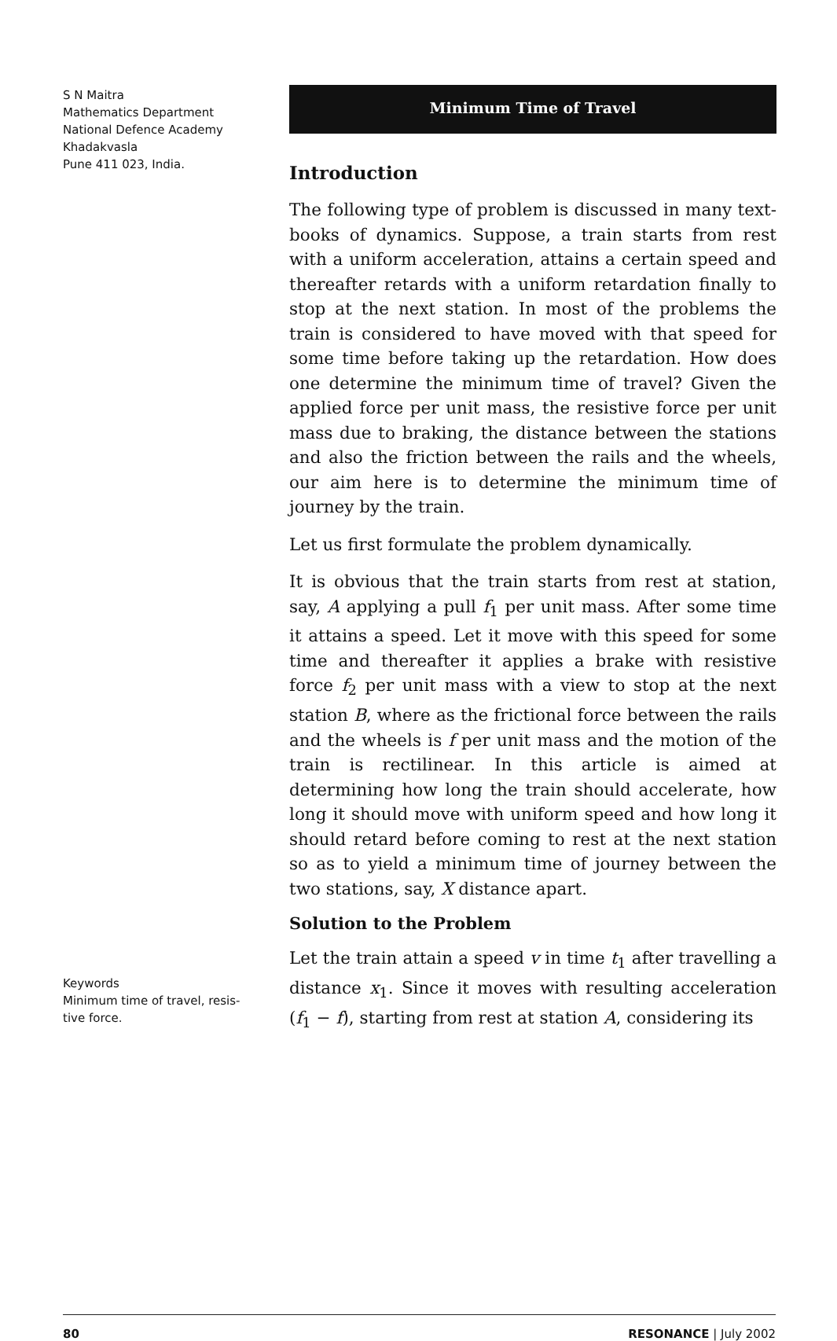S N Maitra
Mathematics Department
National Defence Academy
Khadakvasla
Pune 411 023, India.
Minimum Time of Travel
Introduction
The following type of problem is discussed in many text-books of dynamics. Suppose, a train starts from rest with a uniform acceleration, attains a certain speed and thereafter retards with a uniform retardation finally to stop at the next station. In most of the problems the train is considered to have moved with that speed for some time before taking up the retardation. How does one determine the minimum time of travel? Given the applied force per unit mass, the resistive force per unit mass due to braking, the distance between the stations and also the friction between the rails and the wheels, our aim here is to determine the minimum time of journey by the train.
Let us first formulate the problem dynamically.
It is obvious that the train starts from rest at station, say, A applying a pull f<sub>1</sub> per unit mass. After some time it attains a speed. Let it move with this speed for some time and thereafter it applies a brake with resistive force f<sub>2</sub> per unit mass with a view to stop at the next station B, where as the frictional force between the rails and the wheels is f per unit mass and the motion of the train is rectilinear. In this article is aimed at determining how long the train should accelerate, how long it should move with uniform speed and how long it should retard before coming to rest at the next station so as to yield a minimum time of journey between the two stations, say, X distance apart.
Solution to the Problem
Let the train attain a speed v in time t<sub>1</sub> after travelling a distance x<sub>1</sub>. Since it moves with resulting acceleration (f<sub>1</sub> − f), starting from rest at station A, considering its
Keywords
Minimum time of travel, resis-
tive force.
80 RESONANCE | July 2002